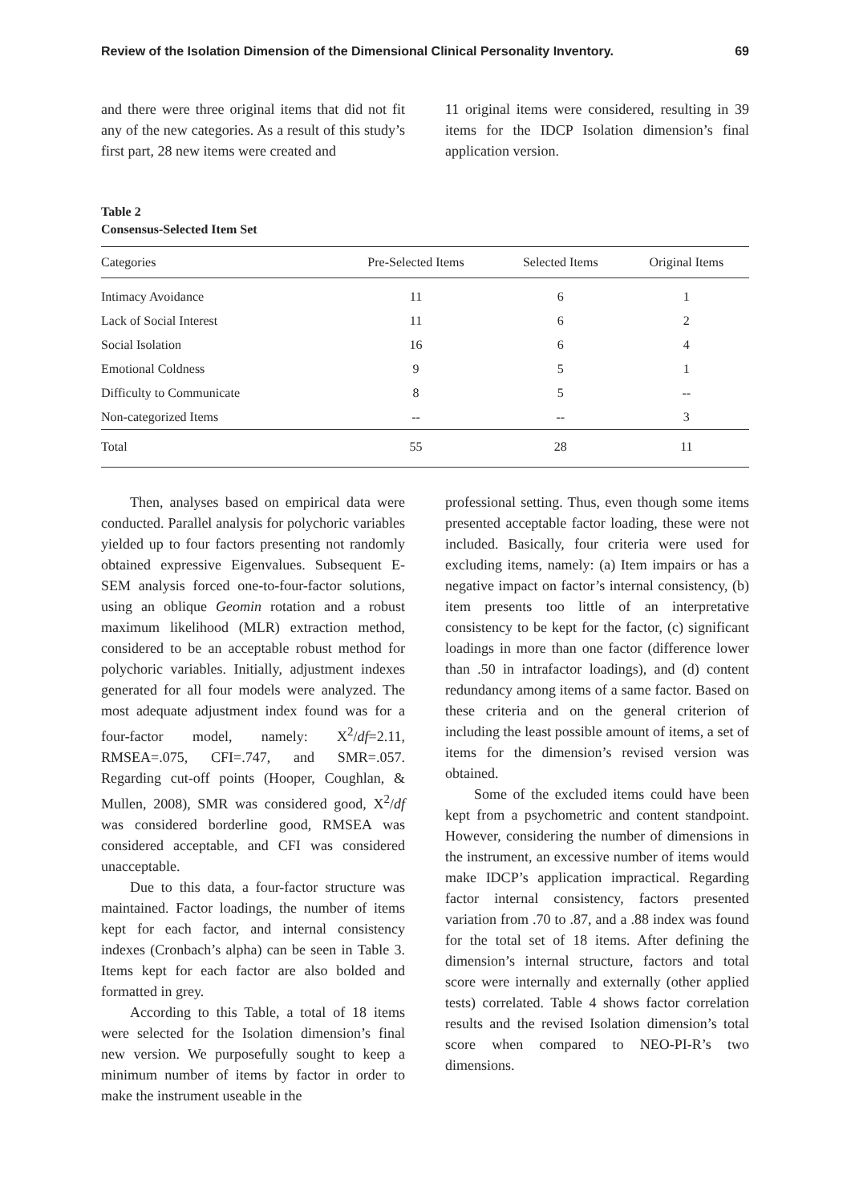Review of the Isolation Dimension of the Dimensional Clinical Personality Inventory. 69
and there were three original items that did not fit any of the new categories. As a result of this study’s first part, 28 new items were created and
11 original items were considered, resulting in 39 items for the IDCP Isolation dimension’s final application version.
Table 2
Consensus-Selected Item Set
| Categories | Pre-Selected Items | Selected Items | Original Items |
| --- | --- | --- | --- |
| Intimacy Avoidance | 11 | 6 | 1 |
| Lack of Social Interest | 11 | 6 | 2 |
| Social Isolation | 16 | 6 | 4 |
| Emotional Coldness | 9 | 5 | 1 |
| Difficulty to Communicate | 8 | 5 | -- |
| Non-categorized Items | -- | -- | 3 |
| Total | 55 | 28 | 11 |
Then, analyses based on empirical data were conducted. Parallel analysis for polychoric variables yielded up to four factors presenting not randomly obtained expressive Eigenvalues. Subsequent E-SEM analysis forced one-to-four-factor solutions, using an oblique Geomin rotation and a robust maximum likelihood (MLR) extraction method, considered to be an acceptable robust method for polychoric variables. Initially, adjustment indexes generated for all four models were analyzed. The most adequate adjustment index found was for a four-factor model, namely: X<sup>2</sup>/df=2.11, RMSEA=.075, CFI=.747, and SMR=.057. Regarding cut-off points (Hooper, Coughlan, & Mullen, 2008), SMR was considered good, X<sup>2</sup>/df was considered borderline good, RMSEA was considered acceptable, and CFI was considered unacceptable.
Due to this data, a four-factor structure was maintained. Factor loadings, the number of items kept for each factor, and internal consistency indexes (Cronbach’s alpha) can be seen in Table 3. Items kept for each factor are also bolded and formatted in grey.
According to this Table, a total of 18 items were selected for the Isolation dimension’s final new version. We purposefully sought to keep a minimum number of items by factor in order to make the instrument useable in the
professional setting. Thus, even though some items presented acceptable factor loading, these were not included. Basically, four criteria were used for excluding items, namely: (a) Item impairs or has a negative impact on factor’s internal consistency, (b) item presents too little of an interpretative consistency to be kept for the factor, (c) significant loadings in more than one factor (difference lower than .50 in intrafactor loadings), and (d) content redundancy among items of a same factor. Based on these criteria and on the general criterion of including the least possible amount of items, a set of items for the dimension’s revised version was obtained.
Some of the excluded items could have been kept from a psychometric and content standpoint. However, considering the number of dimensions in the instrument, an excessive number of items would make IDCP’s application impractical. Regarding factor internal consistency, factors presented variation from .70 to .87, and a .88 index was found for the total set of 18 items. After defining the dimension’s internal structure, factors and total score were internally and externally (other applied tests) correlated. Table 4 shows factor correlation results and the revised Isolation dimension’s total score when compared to NEO-PI-R’s two dimensions.